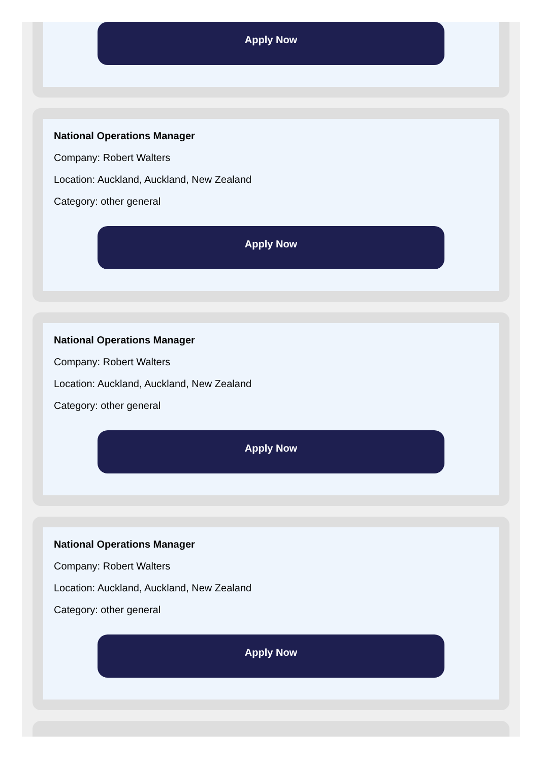Apply Now
National Operations Manager
Company: Robert Walters
Location: Auckland, Auckland, New Zealand
Category: other general
Apply Now
National Operations Manager
Company: Robert Walters
Location: Auckland, Auckland, New Zealand
Category: other general
Apply Now
National Operations Manager
Company: Robert Walters
Location: Auckland, Auckland, New Zealand
Category: other general
Apply Now